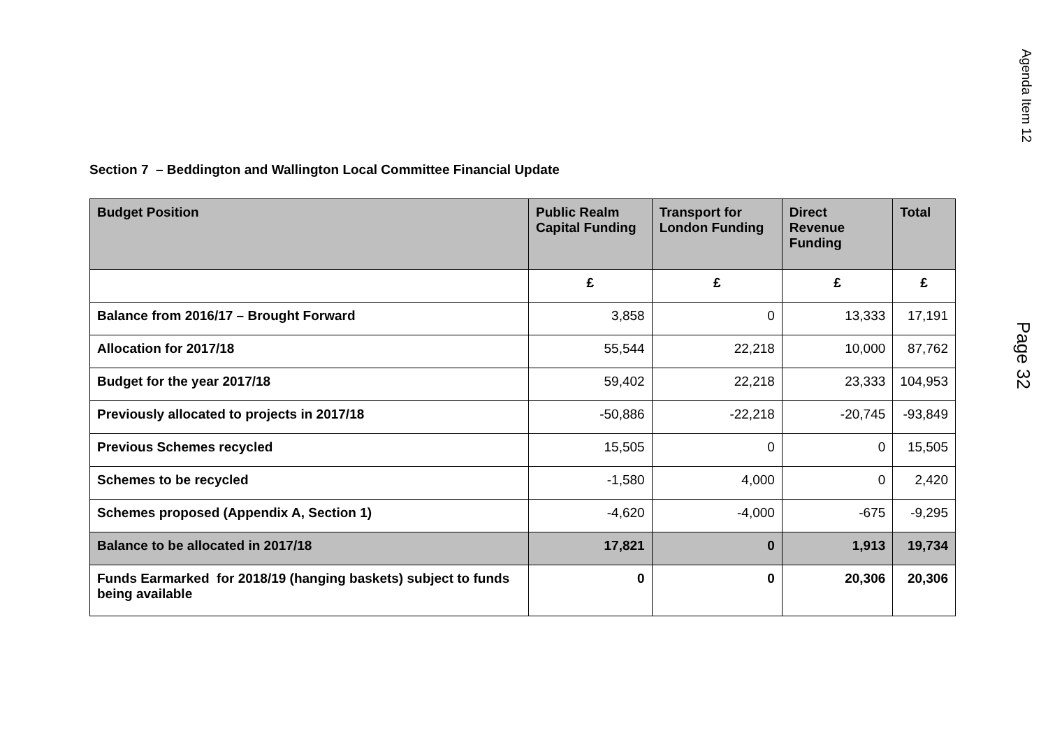Agenda Item 12
Page 32
Section 7 – Beddington and Wallington Local Committee Financial Update
| Budget Position | Public Realm Capital Funding | Transport for London Funding | Direct Revenue Funding | Total |
| --- | --- | --- | --- | --- |
| | £ | £ | £ | £ |
| Balance from 2016/17 – Brought Forward | 3,858 | 0 | 13,333 | 17,191 |
| Allocation for 2017/18 | 55,544 | 22,218 | 10,000 | 87,762 |
| Budget for the year 2017/18 | 59,402 | 22,218 | 23,333 | 104,953 |
| Previously allocated to projects in 2017/18 | -50,886 | -22,218 | -20,745 | -93,849 |
| Previous Schemes recycled | 15,505 | 0 | 0 | 15,505 |
| Schemes to be recycled | -1,580 | 4,000 | 0 | 2,420 |
| Schemes proposed (Appendix A, Section 1) | -4,620 | -4,000 | -675 | -9,295 |
| Balance to be allocated in 2017/18 | 17,821 | 0 | 1,913 | 19,734 |
| Funds Earmarked for 2018/19 (hanging baskets) subject to funds being available | 0 | 0 | 20,306 | 20,306 |